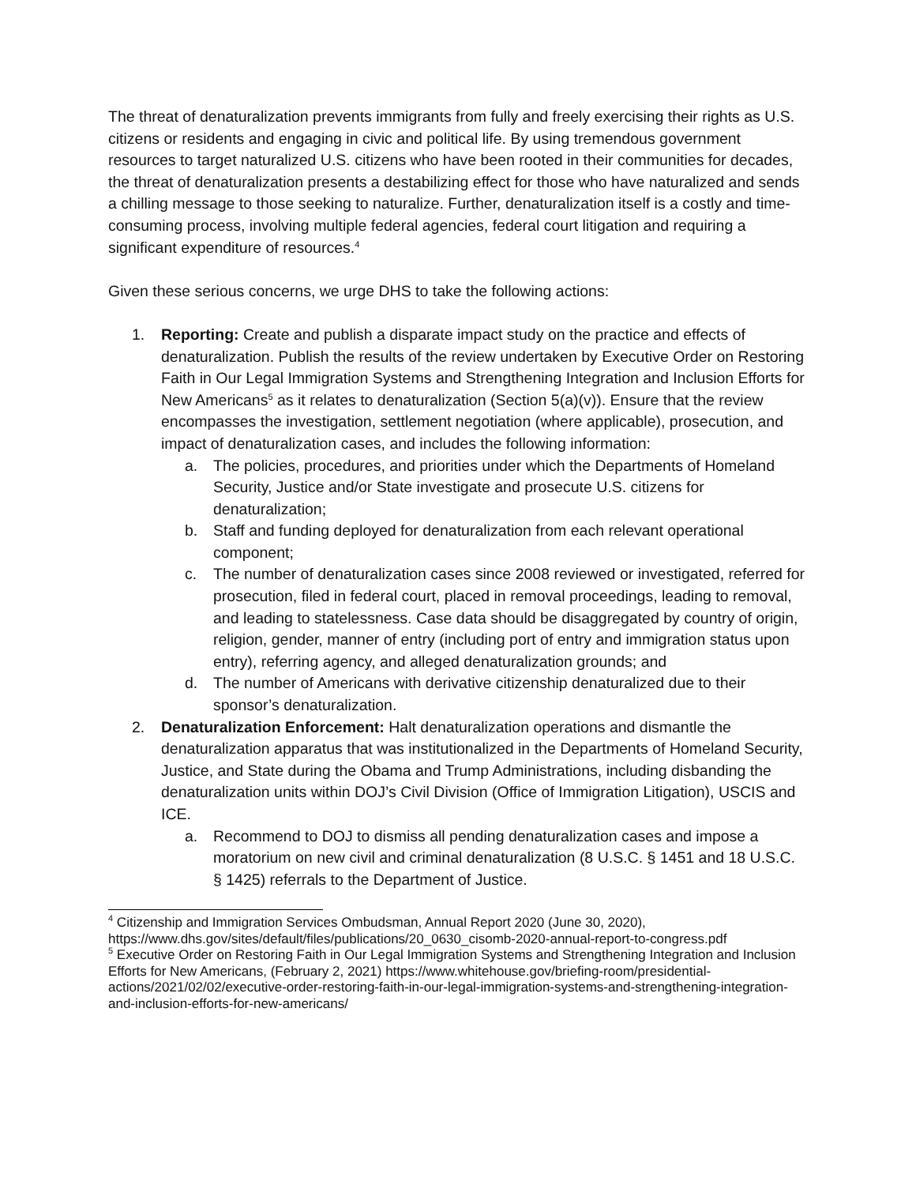The threat of denaturalization prevents immigrants from fully and freely exercising their rights as U.S. citizens or residents and engaging in civic and political life. By using tremendous government resources to target naturalized U.S. citizens who have been rooted in their communities for decades, the threat of denaturalization presents a destabilizing effect for those who have naturalized and sends a chilling message to those seeking to naturalize. Further, denaturalization itself is a costly and time-consuming process, involving multiple federal agencies, federal court litigation and requiring a significant expenditure of resources.<sup>4</sup>
Given these serious concerns, we urge DHS to take the following actions:
1. Reporting: Create and publish a disparate impact study on the practice and effects of denaturalization. Publish the results of the review undertaken by Executive Order on Restoring Faith in Our Legal Immigration Systems and Strengthening Integration and Inclusion Efforts for New Americans<sup>5</sup> as it relates to denaturalization (Section 5(a)(v)). Ensure that the review encompasses the investigation, settlement negotiation (where applicable), prosecution, and impact of denaturalization cases, and includes the following information:
a. The policies, procedures, and priorities under which the Departments of Homeland Security, Justice and/or State investigate and prosecute U.S. citizens for denaturalization;
b. Staff and funding deployed for denaturalization from each relevant operational component;
c. The number of denaturalization cases since 2008 reviewed or investigated, referred for prosecution, filed in federal court, placed in removal proceedings, leading to removal, and leading to statelessness. Case data should be disaggregated by country of origin, religion, gender, manner of entry (including port of entry and immigration status upon entry), referring agency, and alleged denaturalization grounds; and
d. The number of Americans with derivative citizenship denaturalized due to their sponsor’s denaturalization.
2. Denaturalization Enforcement: Halt denaturalization operations and dismantle the denaturalization apparatus that was institutionalized in the Departments of Homeland Security, Justice, and State during the Obama and Trump Administrations, including disbanding the denaturalization units within DOJ’s Civil Division (Office of Immigration Litigation), USCIS and ICE.
a. Recommend to DOJ to dismiss all pending denaturalization cases and impose a moratorium on new civil and criminal denaturalization (8 U.S.C. § 1451 and 18 U.S.C. § 1425) referrals to the Department of Justice.
<sup>4</sup> Citizenship and Immigration Services Ombudsman, Annual Report 2020 (June 30, 2020), https://www.dhs.gov/sites/default/files/publications/20_0630_cisomb-2020-annual-report-to-congress.pdf
<sup>5</sup> Executive Order on Restoring Faith in Our Legal Immigration Systems and Strengthening Integration and Inclusion Efforts for New Americans, (February 2, 2021) https://www.whitehouse.gov/briefing-room/presidential-actions/2021/02/02/executive-order-restoring-faith-in-our-legal-immigration-systems-and-strengthening-integration-and-inclusion-efforts-for-new-americans/